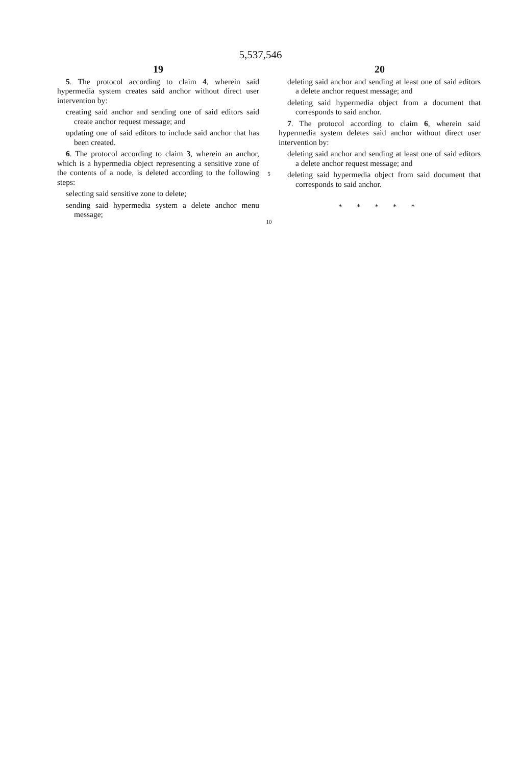5,537,546
19
5. The protocol according to claim 4, wherein said hypermedia system creates said anchor without direct user intervention by:
creating said anchor and sending one of said editors said create anchor request message; and
updating one of said editors to include said anchor that has been created.
6. The protocol according to claim 3, wherein an anchor, which is a hypermedia object representing a sensitive zone of the contents of a node, is deleted according to the following steps:
selecting said sensitive zone to delete;
sending said hypermedia system a delete anchor menu message;
5
10
20
deleting said anchor and sending at least one of said editors a delete anchor request message; and
deleting said hypermedia object from a document that corresponds to said anchor.
7. The protocol according to claim 6, wherein said hypermedia system deletes said anchor without direct user intervention by:
deleting said anchor and sending at least one of said editors a delete anchor request message; and
deleting said hypermedia object from said document that corresponds to said anchor.
* * * * *